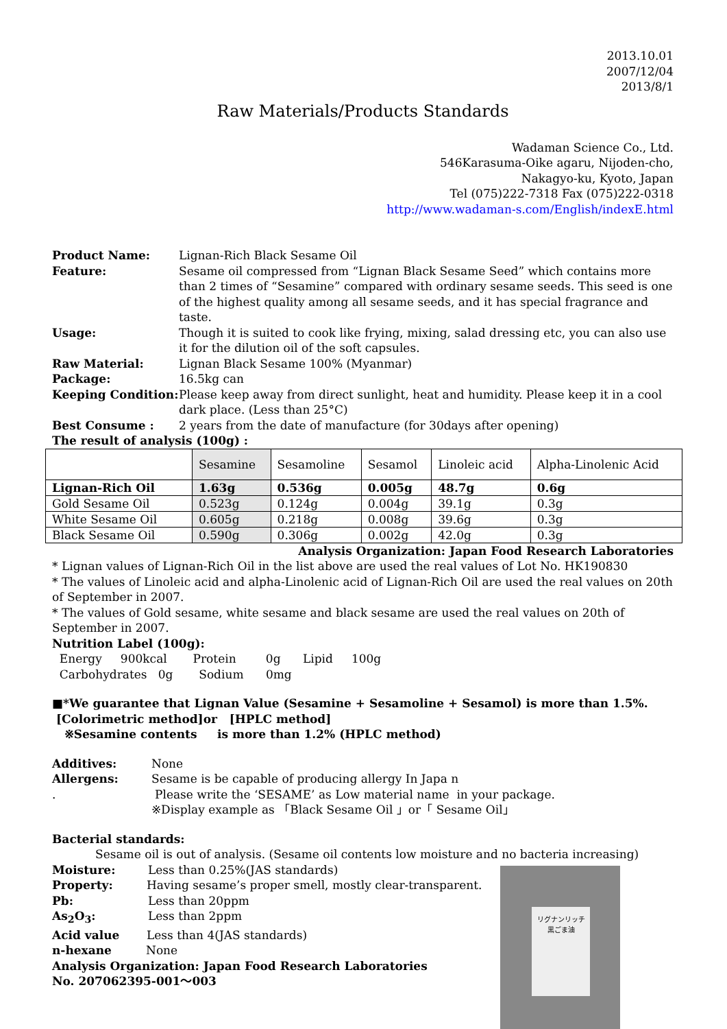2013.10.01
2007/12/04
2013/8/1
Raw Materials/Products Standards
Wadaman Science Co., Ltd.
546Karasuma-Oike agaru, Nijoden-cho,
Nakagyo-ku, Kyoto, Japan
Tel (075)222-7318 Fax (075)222-0318
http://www.wadaman-s.com/English/indexE.html
Product Name: Lignan-Rich Black Sesame Oil
Feature: Sesame oil compressed from “Lignan Black Sesame Seed” which contains more than 2 times of “Sesamine” compared with ordinary sesame seeds. This seed is one of the highest quality among all sesame seeds, and it has special fragrance and taste.
Usage: Though it is suited to cook like frying, mixing, salad dressing etc, you can also use it for the dilution oil of the soft capsules.
Raw Material: Lignan Black Sesame 100% (Myanmar)
Package: 16.5kg can
Keeping Condition: Please keep away from direct sunlight, heat and humidity. Please keep it in a cool dark place. (Less than 25°C)
Best Consume : 2 years from the date of manufacture (for 30days after opening)
The result of analysis (100g) :
| | Sesamine | Sesamoline | Sesamol | Linoleic acid | Alpha-Linolenic Acid |
| Lignan-Rich Oil | 1.63g | 0.536g | 0.005g | 48.7g | 0.6g |
| Gold Sesame Oil | 0.523g | 0.124g | 0.004g | 39.1g | 0.3g |
| White Sesame Oil | 0.605g | 0.218g | 0.008g | 39.6g | 0.3g |
| Black Sesame Oil | 0.590g | 0.306g | 0.002g | 42.0g | 0.3g |
Analysis Organization: Japan Food Research Laboratories
* Lignan values of Lignan-Rich Oil in the list above are used the real values of Lot No. HK190830
* The values of Linoleic acid and alpha-Linolenic acid of Lignan-Rich Oil are used the real values on 20th of September in 2007.
* The values of Gold sesame, white sesame and black sesame are used the real values on 20th of September in 2007.
Nutrition Label (100g):
Energy 900kcal Protein 0g Lipid 100g
Carbohydrates 0g Sodium 0mg
■*We guarantee that Lignan Value (Sesamine + Sesamoline + Sesamol) is more than 1.5%.
[Colorimetric method]or [HPLC method]
※Sesamine contents is more than 1.2% (HPLC method)
Additives: None
Allergens: Sesame is be capable of producing allergy In Japa n
. Please write the ‘SESAME’ as Low material name in your package.
※Display example as 「Black Sesame Oil 」or「 Sesame Oil」
Bacterial standards:
Sesame oil is out of analysis. (Sesame oil contents low moisture and no bacteria increasing)
Moisture: Less than 0.25%(JAS standards)
Property: Having sesame’s proper smell, mostly clear-transparent.
Pb: Less than 20ppm
As<sub>2</sub>O<sub>3</sub>: Less than 2ppm
Acid value Less than 4(JAS standards)
n-hexane None
Analysis Organization: Japan Food Research Laboratories
No. 207062395-001～003
リグナンリッチ
黒ごま油